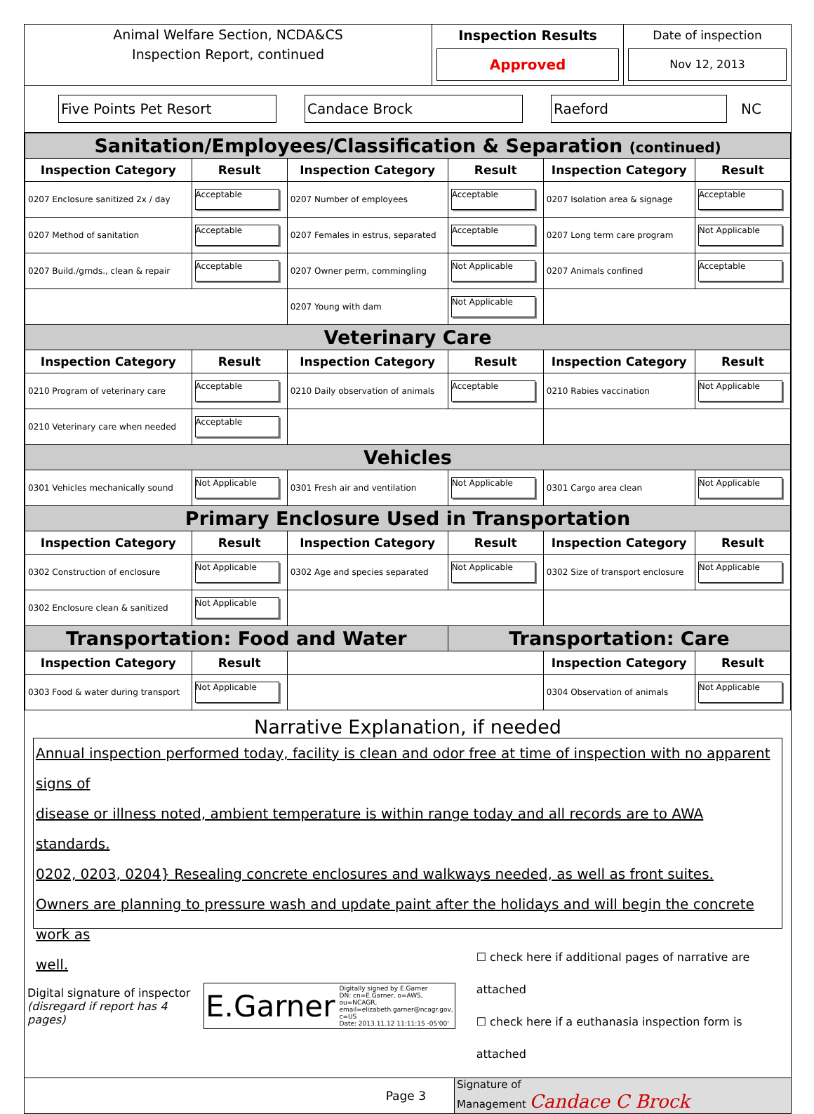Animal Welfare Section, NCDA&CS
Inspection Report, continued
Inspection Results
Approved
Date of inspection
Nov 12, 2013
Five Points Pet Resort Candace Brock Raeford
NC
| Sanitation/Employees/Classification & Separation (continued) | | | | | |
| Inspection Category | Result | Inspection Category | Result | Inspection Category | Result |
| 0207 Enclosure sanitized 2x / day | Acceptable | 0207 Number of employees | Acceptable | 0207 Isolation area & signage | Acceptable |
| 0207 Method of sanitation | Acceptable | 0207 Females in estrus, separated | Acceptable | 0207 Long term care program | Not Applicable |
| 0207 Build./grnds., clean & repair | Acceptable | 0207 Owner perm, commingling | Not Applicable | 0207 Animals confined | Acceptable |
| | | 0207 Young with dam | Not Applicable | | |
| Veterinary Care | | | | | |
| Inspection Category | Result | Inspection Category | Result | Inspection Category | Result |
| 0210 Program of veterinary care | Acceptable | 0210 Daily observation of animals | Acceptable | 0210 Rabies vaccination | Not Applicable |
| 0210 Veterinary care when needed | Acceptable | | | | |
| Vehicles | | | | | |
| 0301 Vehicles mechanically sound | Not Applicable | 0301 Fresh air and ventilation | Not Applicable | 0301 Cargo area clean | Not Applicable |
| Primary Enclosure Used in Transportation | | | | | |
| Inspection Category | Result | Inspection Category | Result | Inspection Category | Result |
| 0302 Construction of enclosure | Not Applicable | 0302 Age and species separated | Not Applicable | 0302 Size of transport enclosure | Not Applicable |
| 0302 Enclosure clean & sanitized | Not Applicable | | | | |
| Transportation: Food and Water | | | Transportation: Care | | |
| Inspection Category | Result | | | Inspection Category | Result |
| 0303 Food & water during transport | Not Applicable | | | 0304 Observation of animals | Not Applicable |
Narrative Explanation, if needed
Annual inspection performed today, facility is clean and odor free at time of inspection with no apparent signs of
disease or illness noted, ambient temperature is within range today and all records are to AWA standards.
0202, 0203, 0204} Resealing concrete enclosures and walkways needed, as well as front suites.
Owners are planning to pressure wash and update paint after the holidays and will begin the concrete work as
well.
Digital signature of inspector
(disregard if report has 4 pages)
E.Garner Digitally signed by E.Garner
DN: cn=E.Garner, o=AWS, ou=NCAGR,
email=elizabeth.garner@ncagr.gov,
c=US
Date: 2013.11.12 11:11:15 -05'00'
☐ check here if additional pages of narrative are attached
☐ check here if a euthanasia inspection form is attached
Page 3
Signature of
Management Candace C Brock